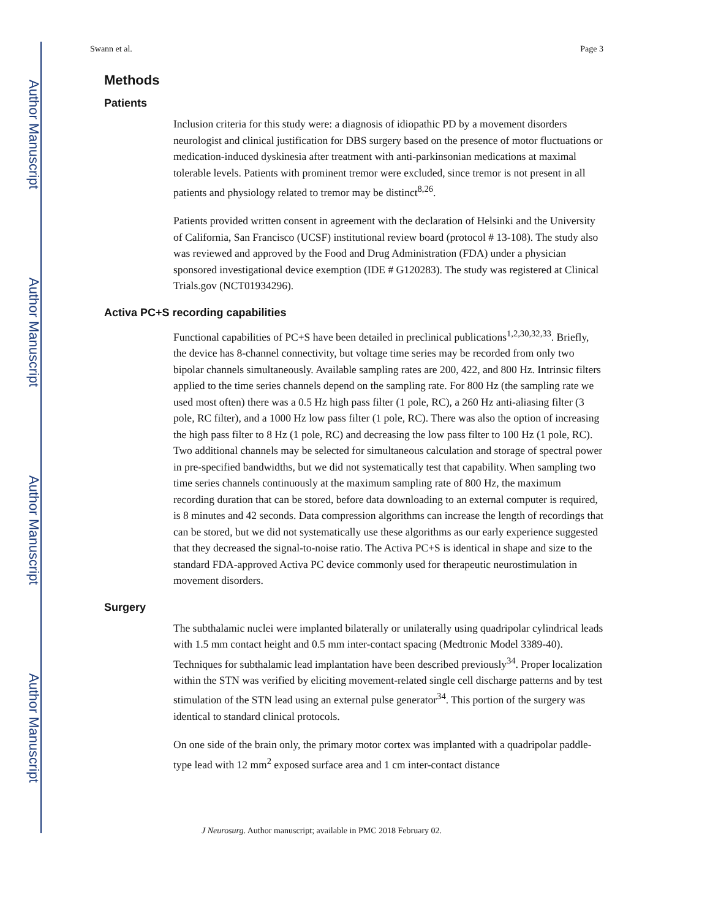Author Manuscript
Author Manuscript
Author Manuscript
Author Manuscript
Swann et al. Page 3
Methods
Patients
Inclusion criteria for this study were: a diagnosis of idiopathic PD by a movement disorders neurologist and clinical justification for DBS surgery based on the presence of motor fluctuations or medication-induced dyskinesia after treatment with anti-parkinsonian medications at maximal tolerable levels. Patients with prominent tremor were excluded, since tremor is not present in all patients and physiology related to tremor may be distinct<sup>8,26</sup>.
Patients provided written consent in agreement with the declaration of Helsinki and the University of California, San Francisco (UCSF) institutional review board (protocol # 13-108). The study also was reviewed and approved by the Food and Drug Administration (FDA) under a physician sponsored investigational device exemption (IDE # G120283). The study was registered at Clinical Trials.gov (NCT01934296).
Activa PC+S recording capabilities
Functional capabilities of PC+S have been detailed in preclinical publications<sup>1,2,30,32,33</sup>. Briefly, the device has 8-channel connectivity, but voltage time series may be recorded from only two bipolar channels simultaneously. Available sampling rates are 200, 422, and 800 Hz. Intrinsic filters applied to the time series channels depend on the sampling rate. For 800 Hz (the sampling rate we used most often) there was a 0.5 Hz high pass filter (1 pole, RC), a 260 Hz anti-aliasing filter (3 pole, RC filter), and a 1000 Hz low pass filter (1 pole, RC). There was also the option of increasing the high pass filter to 8 Hz (1 pole, RC) and decreasing the low pass filter to 100 Hz (1 pole, RC). Two additional channels may be selected for simultaneous calculation and storage of spectral power in pre-specified bandwidths, but we did not systematically test that capability. When sampling two time series channels continuously at the maximum sampling rate of 800 Hz, the maximum recording duration that can be stored, before data downloading to an external computer is required, is 8 minutes and 42 seconds. Data compression algorithms can increase the length of recordings that can be stored, but we did not systematically use these algorithms as our early experience suggested that they decreased the signal-to-noise ratio. The Activa PC+S is identical in shape and size to the standard FDA-approved Activa PC device commonly used for therapeutic neurostimulation in movement disorders.
Surgery
The subthalamic nuclei were implanted bilaterally or unilaterally using quadripolar cylindrical leads with 1.5 mm contact height and 0.5 mm inter-contact spacing (Medtronic Model 3389-40). Techniques for subthalamic lead implantation have been described previously<sup>34</sup>. Proper localization within the STN was verified by eliciting movement-related single cell discharge patterns and by test stimulation of the STN lead using an external pulse generator<sup>34</sup>. This portion of the surgery was identical to standard clinical protocols.
On one side of the brain only, the primary motor cortex was implanted with a quadripolar paddle-type lead with 12 mm<sup>2</sup> exposed surface area and 1 cm inter-contact distance
J Neurosurg. Author manuscript; available in PMC 2018 February 02.